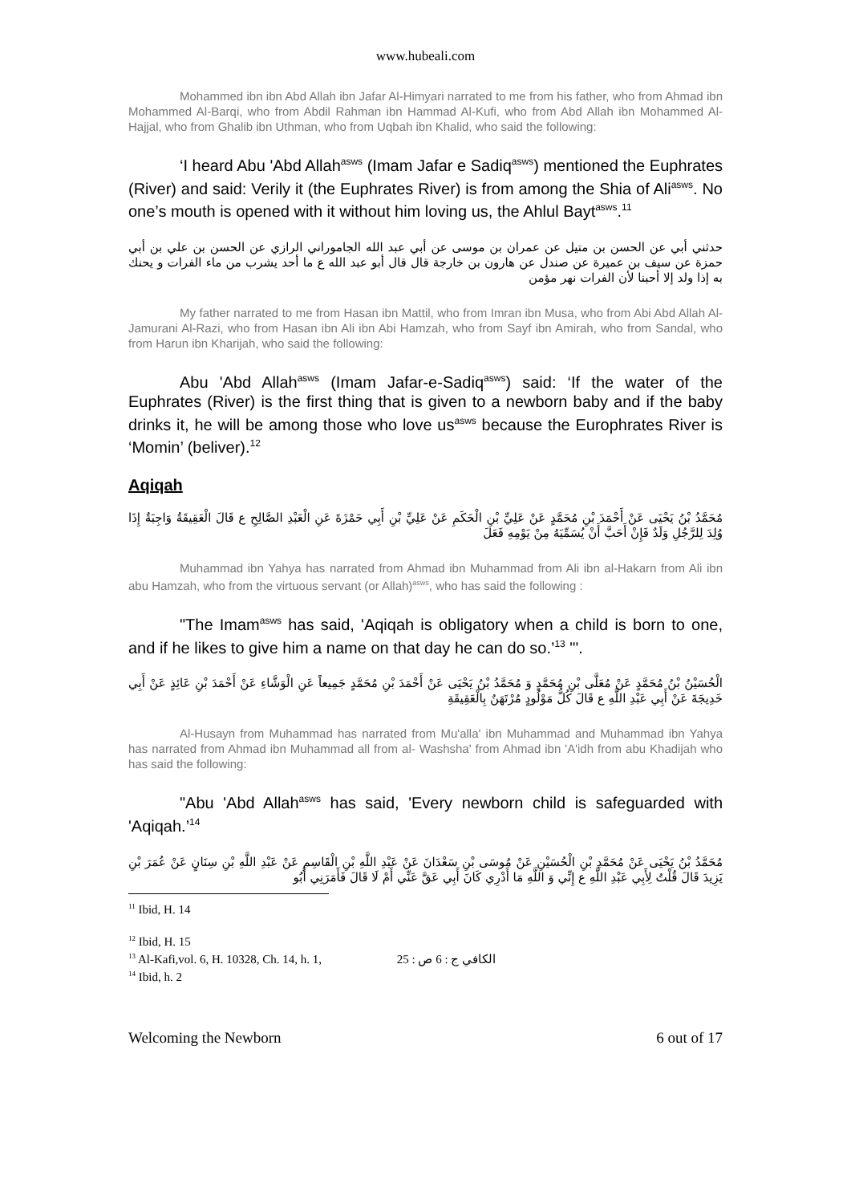www.hubeali.com
Mohammed ibn ibn Abd Allah ibn Jafar Al-Himyari narrated to me from his father, who from Ahmad ibn Mohammed Al-Barqi, who from Abdil Rahman ibn Hammad Al-Kufi, who from Abd Allah ibn Mohammed Al-Hajjal, who from Ghalib ibn Uthman, who from Uqbah ibn Khalid, who said the following:
‘I heard Abu 'Abd Allah<sup>asws</sup> (Imam Jafar e Sadiq<sup>asws</sup>) mentioned the Euphrates (River) and said: Verily it (the Euphrates River) is from among the Shia of Ali<sup>asws</sup>. No one’s mouth is opened with it without him loving us, the Ahlul Bayt<sup>asws</sup>.<sup>11</sup>
حدثني أبي عن الحسن بن متيل عن عمران بن موسى عن أبي عبد الله الجاموراني الرازي عن الحسن بن علي بن أبي حمزة عن سيف بن عميرة عن صندل عن هارون بن خارجة قال قال أبو عبد الله ع ما أحد يشرب من ماء الفرات و يحنك به إذا ولد إلا أحبنا لأن الفرات نهر مؤمن
My father narrated to me from Hasan ibn Mattil, who from Imran ibn Musa, who from Abi Abd Allah Al-Jamurani Al-Razi, who from Hasan ibn Ali ibn Abi Hamzah, who from Sayf ibn Amirah, who from Sandal, who from Harun ibn Kharijah, who said the following:
Abu 'Abd Allah<sup>asws</sup> (Imam Jafar-e-Sadiq<sup>asws</sup>) said: ‘If the water of the Euphrates (River) is the first thing that is given to a newborn baby and if the baby drinks it, he will be among those who love us<sup>asws</sup> because the Europhrates River is ‘Momin’ (beliver).<sup>12</sup>
Aqiqah
مُحَمَّدُ بْنُ يَحْيَى عَنْ أَحْمَدَ بْنِ مُحَمَّدٍ عَنْ عَلِيِّ بْنِ الْحَكَمِ عَنْ عَلِيِّ بْنِ أَبِي حَمْزَةَ عَنِ الْعَبْدِ الصَّالِحِ ع قَالَ الْعَقِيقَةُ وَاجِبَةٌ إِذَا وُلِدَ لِلرَّجُلِ وَلَدٌ فَإِنْ أَحَبَّ أَنْ يُسَمِّيَهُ مِنْ يَوْمِهِ فَعَلَ
Muhammad ibn Yahya has narrated from Ahmad ibn Muhammad from Ali ibn al-Hakarn from Ali ibn abu Hamzah, who from the virtuous servant (or Allah)<sup>asws</sup>, who has said the following :
"The Imam<sup>asws</sup> has said, 'Aqiqah is obligatory when a child is born to one, and if he likes to give him a name on that day he can do so.’<sup>13</sup> "'.
الْحُسَيْنُ بْنُ مُحَمَّدٍ عَنْ مُعَلَّى بْنِ مُحَمَّدٍ وَ مُحَمَّدُ بْنُ يَحْيَى عَنْ أَحْمَدَ بْنِ مُحَمَّدٍ جَمِيعاً عَنِ الْوَشَّاءِ عَنْ أَحْمَدَ بْنِ عَائِذٍ عَنْ أَبِي خَدِيجَةَ عَنْ أَبِي عَبْدِ اللَّهِ ع قَالَ كُلُّ مَوْلُودٍ مُرْتَهَنٌ بِالْعَقِيقَةِ
Al-Husayn from Muhammad has narrated from Mu'alla' ibn Muhammad and Muhammad ibn Yahya has narrated from Ahmad ibn Muhammad all from al- Washsha' from Ahmad ibn 'A'idh from abu Khadijah who has said the following:
"Abu 'Abd Allah<sup>asws</sup> has said, 'Every newborn child is safeguarded with 'Aqiqah.’<sup>14</sup>
مُحَمَّدُ بْنُ يَحْيَى عَنْ مُحَمَّدِ بْنِ الْحُسَيْنِ عَنْ مُوسَى بْنِ سَعْدَانَ عَنْ عَبْدِ اللَّهِ بْنِ الْقَاسِمِ عَنْ عَبْدِ اللَّهِ بْنِ سِنَانٍ عَنْ عُمَرَ بْنِ يَزِيدَ قَالَ قُلْتُ لِأَبِي عَبْدِ اللَّهِ ع إِنِّي وَ اللَّهِ مَا أَدْرِي كَانَ أَبِي عَقَّ عَنِّي أَمْ لَا قَالَ فَأَمَرَنِي أَبُو
<sup>11</sup> Ibid, H. 14
<sup>12</sup> Ibid, H. 15
<sup>13</sup> Al-Kafi,vol. 6, H. 10328, Ch. 14, h. 1, الكافي ج : 6 ص : 25
<sup>14</sup> Ibid, h. 2
Welcoming the Newborn 6 out of 17